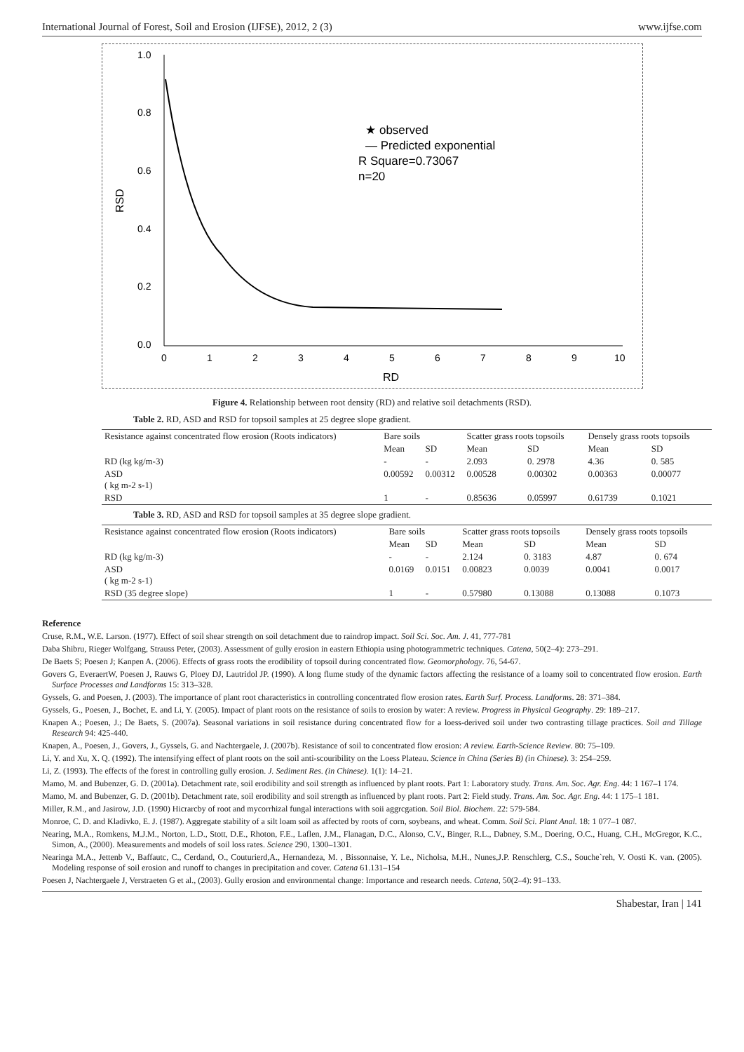International Journal of Forest, Soil and Erosion (IJFSE), 2012, 2 (3) www.ijfse.com
1.0
0.8
0.6
0.4
0.2
0.0
0
1
2
3
4
5
6
7
8
9
10
RD
RSD
★ observed
— Predicted exponential
R Square=0.73067
n=20
Figure 4. Relationship between root density (RD) and relative soil detachments (RSD).
Table 2. RD, ASD and RSD for topsoil samples at 25 degree slope gradient.
| Resistance against concentrated flow erosion (Roots indicators) | Bare soils | | Scatter grass roots topsoils | | Densely grass roots topsoils | |
| | Mean | SD | Mean | SD | Mean | SD |
| RD (kg kg/m-3) | - | - | 2.093 | 0. 2978 | 4.36 | 0. 585 |
| ASD ( kg m-2 s-1) | 0.00592 | 0.00312 | 0.00528 | 0.00302 | 0.00363 | 0.00077 |
| RSD | 1 | - | 0.85636 | 0.05997 | 0.61739 | 0.1021 |
Table 3. RD, ASD and RSD for topsoil samples at 35 degree slope gradient.
| Resistance against concentrated flow erosion (Roots indicators) | Bare soils | | Scatter grass roots topsoils | | Densely grass roots topsoils | |
| | Mean | SD | Mean | SD | Mean | SD |
| RD (kg kg/m-3) | - | - | 2.124 | 0. 3183 | 4.87 | 0. 674 |
| ASD ( kg m-2 s-1) | 0.0169 | 0.0151 | 0.00823 | 0.0039 | 0.0041 | 0.0017 |
| RSD (35 degree slope) | 1 | - | 0.57980 | 0.13088 | 0.13088 | 0.1073 |
Reference
Cruse, R.M., W.E. Larson. (1977). Effect of soil shear strength on soil detachment due to raindrop impact. Soil Sci. Soc. Am. J. 41, 777-781
Daba Shibru, Rieger Wolfgang, Strauss Peter, (2003). Assessment of gully erosion in eastern Ethiopia using photogrammetric techniques. Catena, 50(2–4): 273–291.
De Baets S; Poesen J; Kanpen A. (2006). Effects of grass roots the erodibility of topsoil during concentrated flow. Geomorphology. 76, 54-67.
Govers G, EveraertW, Poesen J, Rauws G, Ploey DJ, Lautridol JP. (1990). A long flume study of the dynamic factors affecting the resistance of a loamy soil to concentrated flow erosion. Earth Surface Processes and Landforms 15: 313–328.
Gyssels, G. and Poesen, J. (2003). The importance of plant root characteristics in controlling concentrated flow erosion rates. Earth Surf. Process. Landforms. 28: 371–384.
Gyssels, G., Poesen, J., Bochet, E. and Li, Y. (2005). Impact of plant roots on the resistance of soils to erosion by water: A review. Progress in Physical Geography. 29: 189–217.
Knapen A.; Poesen, J.; De Baets, S. (2007a). Seasonal variations in soil resistance during concentrated flow for a loess-derived soil under two contrasting tillage practices. Soil and Tillage Research 94: 425-440.
Knapen, A., Poesen, J., Govers, J., Gyssels, G. and Nachtergaele, J. (2007b). Resistance of soil to concentrated flow erosion: A review. Earth-Science Review. 80: 75–109.
Li, Y. and Xu, X. Q. (1992). The intensifying effect of plant roots on the soil anti-scouribility on the Loess Plateau. Science in China (Series B) (in Chinese). 3: 254–259.
Li, Z. (1993). The effects of the forest in controlling gully erosion. J. Sediment Res. (in Chinese). 1(1): 14–21.
Mamo, M. and Bubenzer, G. D. (2001a). Detachment rate, soil erodibility and soil strength as influenced by plant roots. Part 1: Laboratory study. Trans. Am. Soc. Agr. Eng. 44: 1 167–1 174.
Mamo, M. and Bubenzer, G. D. (2001b). Detachment rate, soil erodibility and soil strength as influenced by plant roots. Part 2: Field study. Trans. Am. Soc. Agr. Eng. 44: 1 175–1 181.
Miller, R.M., and Jasirow, J.D. (1990) Hicrarcby of root and mycorrhizal fungal interactions with soii aggrcgation. Soil Biol. Biochem. 22: 579-584.
Monroe, C. D. and Kladivko, E. J. (1987). Aggregate stability of a silt loam soil as affected by roots of corn, soybeans, and wheat. Comm. Soil Sci. Plant Anal. 18: 1 077–1 087.
Nearing, M.A., Romkens, M.J.M., Norton, L.D., Stott, D.E., Rhoton, F.E., Laflen, J.M., Flanagan, D.C., Alonso, C.V., Binger, R.L., Dabney, S.M., Doering, O.C., Huang, C.H., McGregor, K.C., Simon, A., (2000). Measurements and models of soil loss rates. Science 290, 1300–1301.
Nearinga M.A., Jettenb V., Baffautc, C., Cerdand, O., Couturierd,A., Hernandeza, M. , Bissonnaise, Y. Le., Nicholsa, M.H., Nunes,J.P. Renschlerg, C.S., Souche`reh, V. Oosti K. van. (2005). Modeling response of soil erosion and runoff to changes in precipitation and cover. Catena 61.131–154
Poesen J, Nachtergaele J, Verstraeten G et al., (2003). Gully erosion and environmental change: Importance and research needs. Catena, 50(2–4): 91–133.
Shabestar, Iran | 141